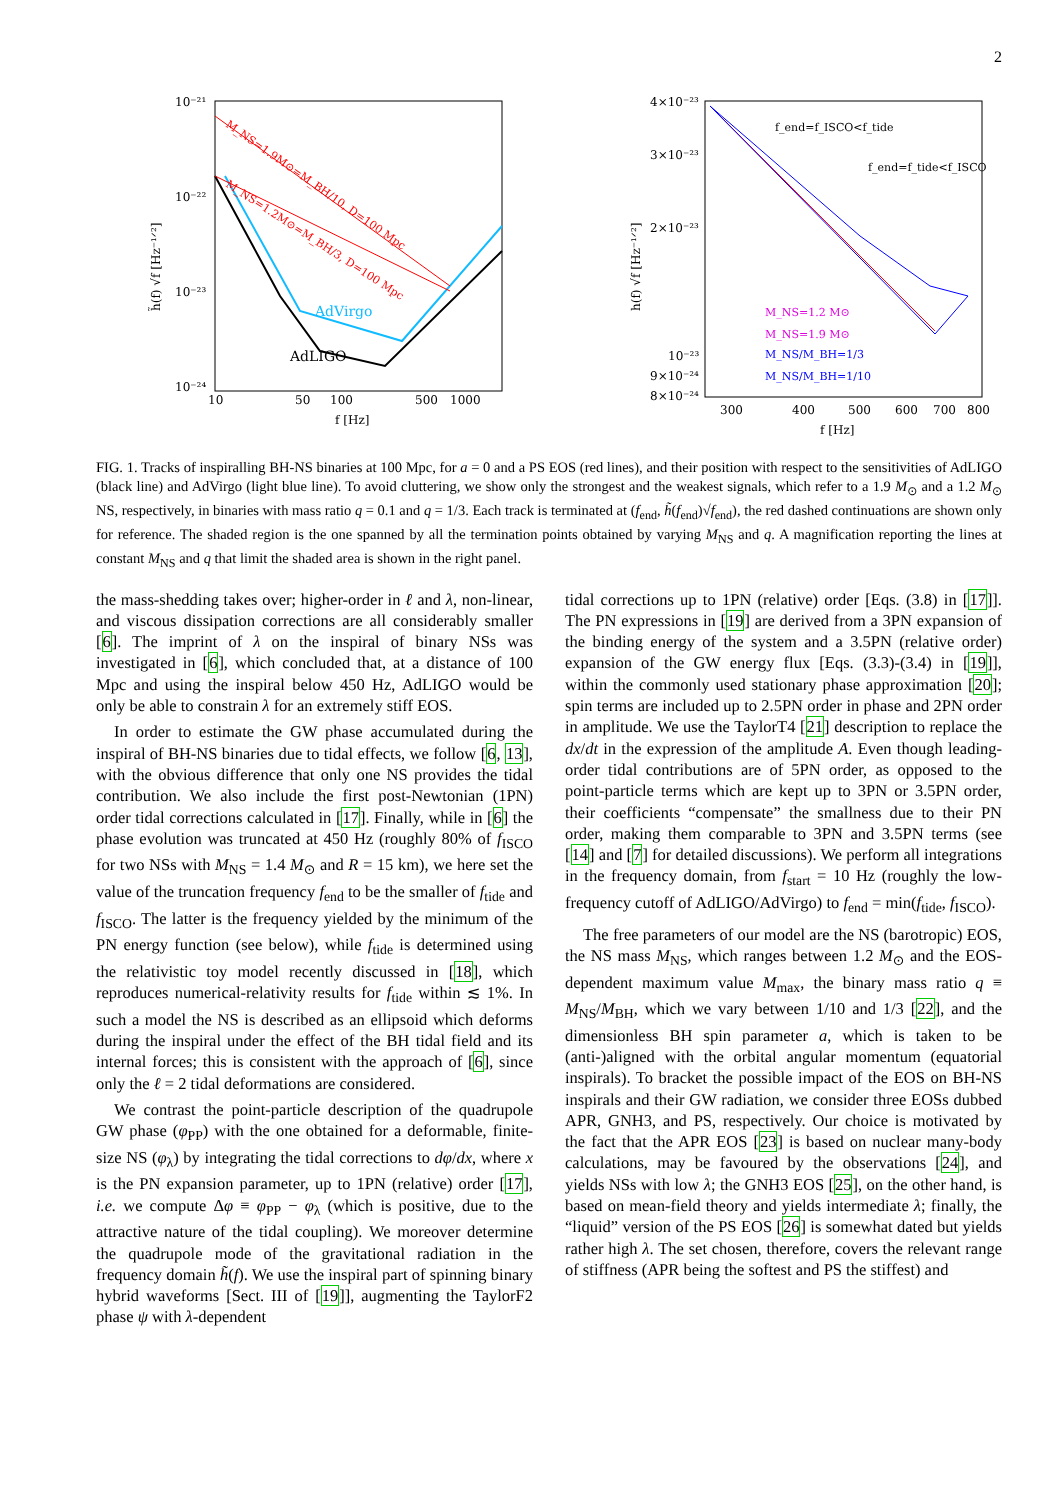2
10⁻²¹
10⁻²²
10⁻²³
10⁻²⁴
10
50
100
500
1000
f [Hz]
h̃(f) √f [Hz⁻¹ᐟ²]
AdVirgo
AdLIGO
M_NS=1.9M⊙=M_BH/10, D=100 Mpc
M_NS=1.2M⊙=M_BH/3, D=100 Mpc
4×10⁻²³
3×10⁻²³
2×10⁻²³
10⁻²³
9×10⁻²⁴
8×10⁻²⁴
300
400
500
600
700
800
f [Hz]
h̃(f) √f [Hz⁻¹ᐟ²]
f_end=f_ISCO<f_tide
f_end=f_tide<f_ISCO
M_NS=1.2 M⊙
M_NS=1.9 M⊙
M_NS/M_BH=1/3
M_NS/M_BH=1/10
FIG. 1. Tracks of inspiralling BH-NS binaries at 100 Mpc, for a = 0 and a PS EOS (red lines), and their position with respect to the sensitivities of AdLIGO (black line) and AdVirgo (light blue line). To avoid cluttering, we show only the strongest and the weakest signals, which refer to a 1.9 M<sub>⊙</sub> and a 1.2 M<sub>⊙</sub> NS, respectively, in binaries with mass ratio q = 0.1 and q = 1/3. Each track is terminated at (f<sub>end</sub>, h̃(f<sub>end</sub>)√f<sub>end</sub>), the red dashed continuations are shown only for reference. The shaded region is the one spanned by all the termination points obtained by varying M<sub>NS</sub> and q. A magnification reporting the lines at constant M<sub>NS</sub> and q that limit the shaded area is shown in the right panel.
the mass-shedding takes over; higher-order in ℓ and λ, non-linear, and viscous dissipation corrections are all considerably smaller [6]. The imprint of λ on the inspiral of binary NSs was investigated in [6], which concluded that, at a distance of 100 Mpc and using the inspiral below 450 Hz, AdLIGO would be only be able to constrain λ for an extremely stiff EOS.
In order to estimate the GW phase accumulated during the inspiral of BH-NS binaries due to tidal effects, we follow [6, 13], with the obvious difference that only one NS provides the tidal contribution. We also include the first post-Newtonian (1PN) order tidal corrections calculated in [17]. Finally, while in [6] the phase evolution was truncated at 450 Hz (roughly 80% of f<sub>ISCO</sub> for two NSs with M<sub>NS</sub> = 1.4 M<sub>⊙</sub> and R = 15 km), we here set the value of the truncation frequency f<sub>end</sub> to be the smaller of f<sub>tide</sub> and f<sub>ISCO</sub>. The latter is the frequency yielded by the minimum of the PN energy function (see below), while f<sub>tide</sub> is determined using the relativistic toy model recently discussed in [18], which reproduces numerical-relativity results for f<sub>tide</sub> within ≲ 1%. In such a model the NS is described as an ellipsoid which deforms during the inspiral under the effect of the BH tidal field and its internal forces; this is consistent with the approach of [6], since only the ℓ = 2 tidal deformations are considered.
We contrast the point-particle description of the quadrupole GW phase (φ<sub>PP</sub>) with the one obtained for a deformable, finite-size NS (φ<sub>λ</sub>) by integrating the tidal corrections to dφ/dx, where x is the PN expansion parameter, up to 1PN (relative) order [17], i.e. we compute Δφ ≡ φ<sub>PP</sub> − φ<sub>λ</sub> (which is positive, due to the attractive nature of the tidal coupling). We moreover determine the quadrupole mode of the gravitational radiation in the frequency domain h̃(f). We use the inspiral part of spinning binary hybrid waveforms [Sect. III of [19]], augmenting the TaylorF2 phase ψ with λ-dependent
tidal corrections up to 1PN (relative) order [Eqs. (3.8) in [17]]. The PN expressions in [19] are derived from a 3PN expansion of the binding energy of the system and a 3.5PN (relative order) expansion of the GW energy flux [Eqs. (3.3)-(3.4) in [19]], within the commonly used stationary phase approximation [20]; spin terms are included up to 2.5PN order in phase and 2PN order in amplitude. We use the TaylorT4 [21] description to replace the dx/dt in the expression of the amplitude A. Even though leading-order tidal contributions are of 5PN order, as opposed to the point-particle terms which are kept up to 3PN or 3.5PN order, their coefficients “compensate” the smallness due to their PN order, making them comparable to 3PN and 3.5PN terms (see [14] and [7] for detailed discussions). We perform all integrations in the frequency domain, from f<sub>start</sub> = 10 Hz (roughly the low-frequency cutoff of AdLIGO/AdVirgo) to f<sub>end</sub> = min(f<sub>tide</sub>, f<sub>ISCO</sub>).
The free parameters of our model are the NS (barotropic) EOS, the NS mass M<sub>NS</sub>, which ranges between 1.2 M<sub>⊙</sub> and the EOS-dependent maximum value M<sub>max</sub>, the binary mass ratio q ≡ M<sub>NS</sub>/M<sub>BH</sub>, which we vary between 1/10 and 1/3 [22], and the dimensionless BH spin parameter a, which is taken to be (anti-)aligned with the orbital angular momentum (equatorial inspirals). To bracket the possible impact of the EOS on BH-NS inspirals and their GW radiation, we consider three EOSs dubbed APR, GNH3, and PS, respectively. Our choice is motivated by the fact that the APR EOS [23] is based on nuclear many-body calculations, may be favoured by the observations [24], and yields NSs with low λ; the GNH3 EOS [25], on the other hand, is based on mean-field theory and yields intermediate λ; finally, the “liquid” version of the PS EOS [26] is somewhat dated but yields rather high λ. The set chosen, therefore, covers the relevant range of stiffness (APR being the softest and PS the stiffest) and